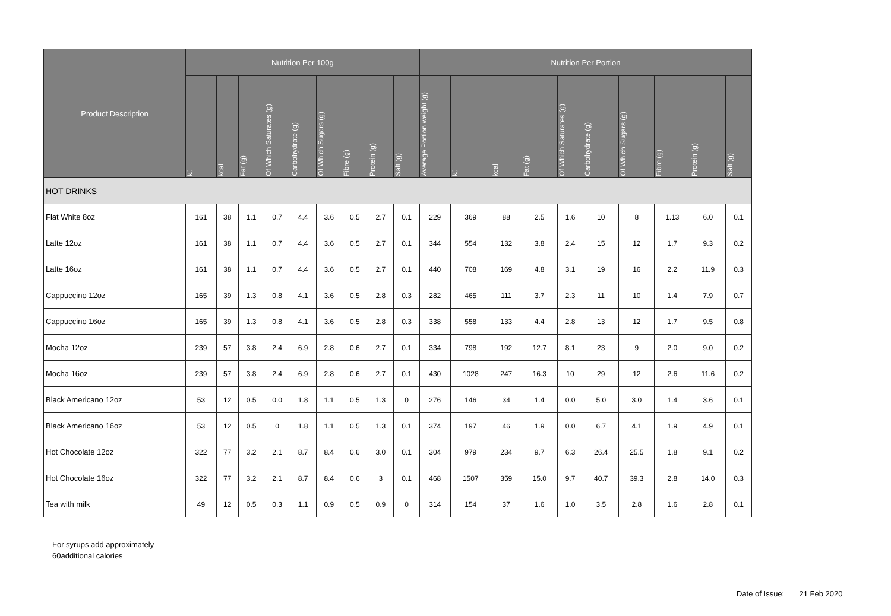| Product Description | Nutrition Per 100g | | | | | | | | | Nutrition Per Portion | | | | | | | | | |
| --- | --- | --- | --- | --- | --- | --- | --- | --- | --- | --- | --- | --- | --- | --- | --- | --- | --- | --- | --- |
| | kJ | kcal | Fat (g) | Of Which Saturates (g) | Carbohydrate (g) | Of Which Sugars (g) | Fibre (g) | Protein (g) | Salt (g) | Average Portion weight (g) | kJ | kcal | Fat (g) | Of Which Saturates (g) | Carbohydrate (g) | Of Which Sugars (g) | Fibre (g) | Protein (g) | Salt (g) |
| HOT DRINKS | | | | | | | | | | | | | | | | | | | |
| Flat White 8oz | 161 | 38 | 1.1 | 0.7 | 4.4 | 3.6 | 0.5 | 2.7 | 0.1 | 229 | 369 | 88 | 2.5 | 1.6 | 10 | 8 | 1.13 | 6.0 | 0.1 |
| Latte 12oz | 161 | 38 | 1.1 | 0.7 | 4.4 | 3.6 | 0.5 | 2.7 | 0.1 | 344 | 554 | 132 | 3.8 | 2.4 | 15 | 12 | 1.7 | 9.3 | 0.2 |
| Latte 16oz | 161 | 38 | 1.1 | 0.7 | 4.4 | 3.6 | 0.5 | 2.7 | 0.1 | 440 | 708 | 169 | 4.8 | 3.1 | 19 | 16 | 2.2 | 11.9 | 0.3 |
| Cappuccino 12oz | 165 | 39 | 1.3 | 0.8 | 4.1 | 3.6 | 0.5 | 2.8 | 0.3 | 282 | 465 | 111 | 3.7 | 2.3 | 11 | 10 | 1.4 | 7.9 | 0.7 |
| Cappuccino 16oz | 165 | 39 | 1.3 | 0.8 | 4.1 | 3.6 | 0.5 | 2.8 | 0.3 | 338 | 558 | 133 | 4.4 | 2.8 | 13 | 12 | 1.7 | 9.5 | 0.8 |
| Mocha 12oz | 239 | 57 | 3.8 | 2.4 | 6.9 | 2.8 | 0.6 | 2.7 | 0.1 | 334 | 798 | 192 | 12.7 | 8.1 | 23 | 9 | 2.0 | 9.0 | 0.2 |
| Mocha 16oz | 239 | 57 | 3.8 | 2.4 | 6.9 | 2.8 | 0.6 | 2.7 | 0.1 | 430 | 1028 | 247 | 16.3 | 10 | 29 | 12 | 2.6 | 11.6 | 0.2 |
| Black Americano 12oz | 53 | 12 | 0.5 | 0.0 | 1.8 | 1.1 | 0.5 | 1.3 | 0 | 276 | 146 | 34 | 1.4 | 0.0 | 5.0 | 3.0 | 1.4 | 3.6 | 0.1 |
| Black Americano 16oz | 53 | 12 | 0.5 | 0 | 1.8 | 1.1 | 0.5 | 1.3 | 0.1 | 374 | 197 | 46 | 1.9 | 0.0 | 6.7 | 4.1 | 1.9 | 4.9 | 0.1 |
| Hot Chocolate 12oz | 322 | 77 | 3.2 | 2.1 | 8.7 | 8.4 | 0.6 | 3.0 | 0.1 | 304 | 979 | 234 | 9.7 | 6.3 | 26.4 | 25.5 | 1.8 | 9.1 | 0.2 |
| Hot Chocolate 16oz | 322 | 77 | 3.2 | 2.1 | 8.7 | 8.4 | 0.6 | 3 | 0.1 | 468 | 1507 | 359 | 15.0 | 9.7 | 40.7 | 39.3 | 2.8 | 14.0 | 0.3 |
| Tea with milk | 49 | 12 | 0.5 | 0.3 | 1.1 | 0.9 | 0.5 | 0.9 | 0 | 314 | 154 | 37 | 1.6 | 1.0 | 3.5 | 2.8 | 1.6 | 2.8 | 0.1 |
For syrups add approximately
60additional calories
Date of Issue: 21 Feb 2020